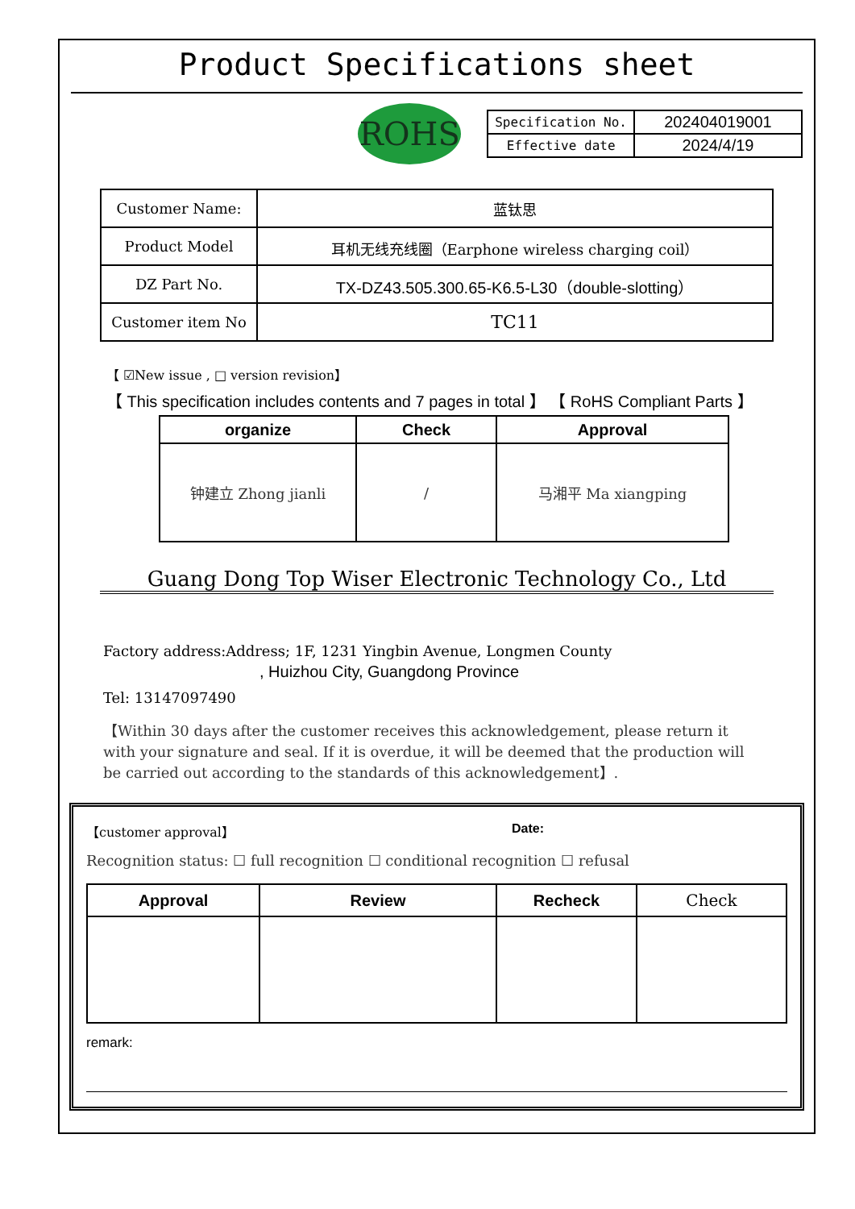Product Specifications sheet
ROHS
| Specification No. | 202404019001 |
| Effective date | 2024/4/19 |
| Customer Name: | 蓝钛思 |
| Product Model | 耳机无线充线圈（Earphone wireless charging coil） |
| DZ Part No. | TX-DZ43.505.300.65-K6.5-L30（double-slotting） |
| Customer item No | TC11 |
【 ☑New issue , □ version revision】
【 This specification includes contents and 7 pages in total 】 【 RoHS Compliant Parts 】
| organize | Check | Approval |
| --- | --- | --- |
| 钟建立 Zhong jianli | / | 马湘平 Ma xiangping |
Guang Dong Top Wiser Electronic Technology Co., Ltd
Factory address:Address; 1F, 1231 Yingbin Avenue, Longmen County
, Huizhou City, Guangdong Province
Tel: 13147097490
【Within 30 days after the customer receives this acknowledgement, please return it with your signature and seal. If it is overdue, it will be deemed that the production will be carried out according to the standards of this acknowledgement】.
【customer approval】 Date:
Recognition status: ☐ full recognition ☐ conditional recognition ☐ refusal
| Approval | Review | Recheck | Check |
| --- | --- | --- | --- |
remark: